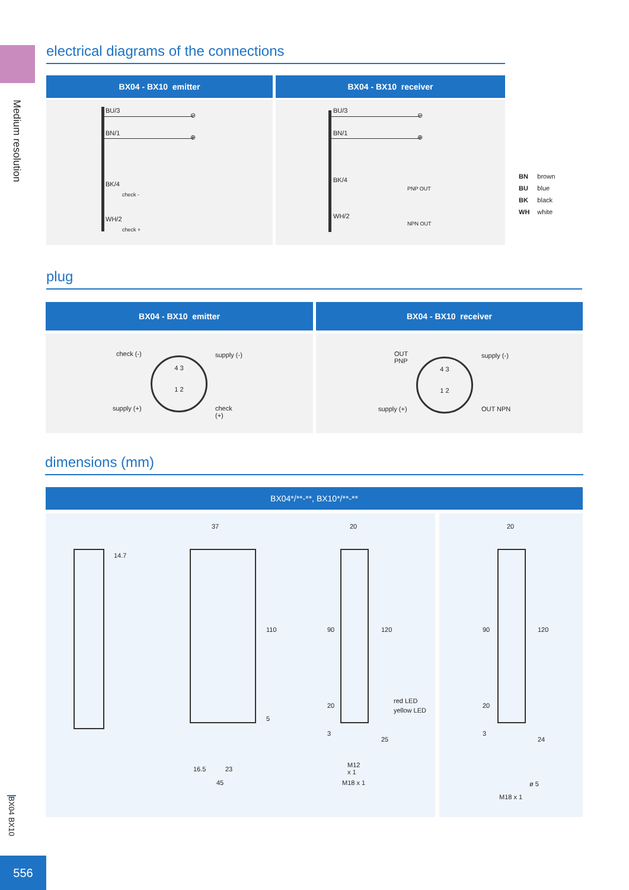Medium resolution
electrical diagrams of the connections
BX04 - BX10 emitter BX04 - BX10 receiver
BU/3
BN/1
BK/4
check -
WH/2
check +
⊖
⊕
BU/3
BN/1
BK/4
PNP OUT
WH/2
NPN OUT
⊖
⊕
| BN | brown |
| BU | blue |
| BK | black |
| WH | white |
plug
BX04 - BX10 emitter BX04 - BX10 receiver
check (-) supply (-)
4 3
1 2
supply (+) check
(+)
OUT
PNP
supply (-)
4 3
1 2
supply (+) OUT NPN
dimensions (mm)
BX04*/**-**, BX10*/**-**
14.7
37
110
5
16.5 23
45
20
90 120
20
3
25
red LED
yellow LED
M12
x 1
M18 x 1
20
90 120
20
3
24
ø 5
M18 x 1
BX04 BX10
556